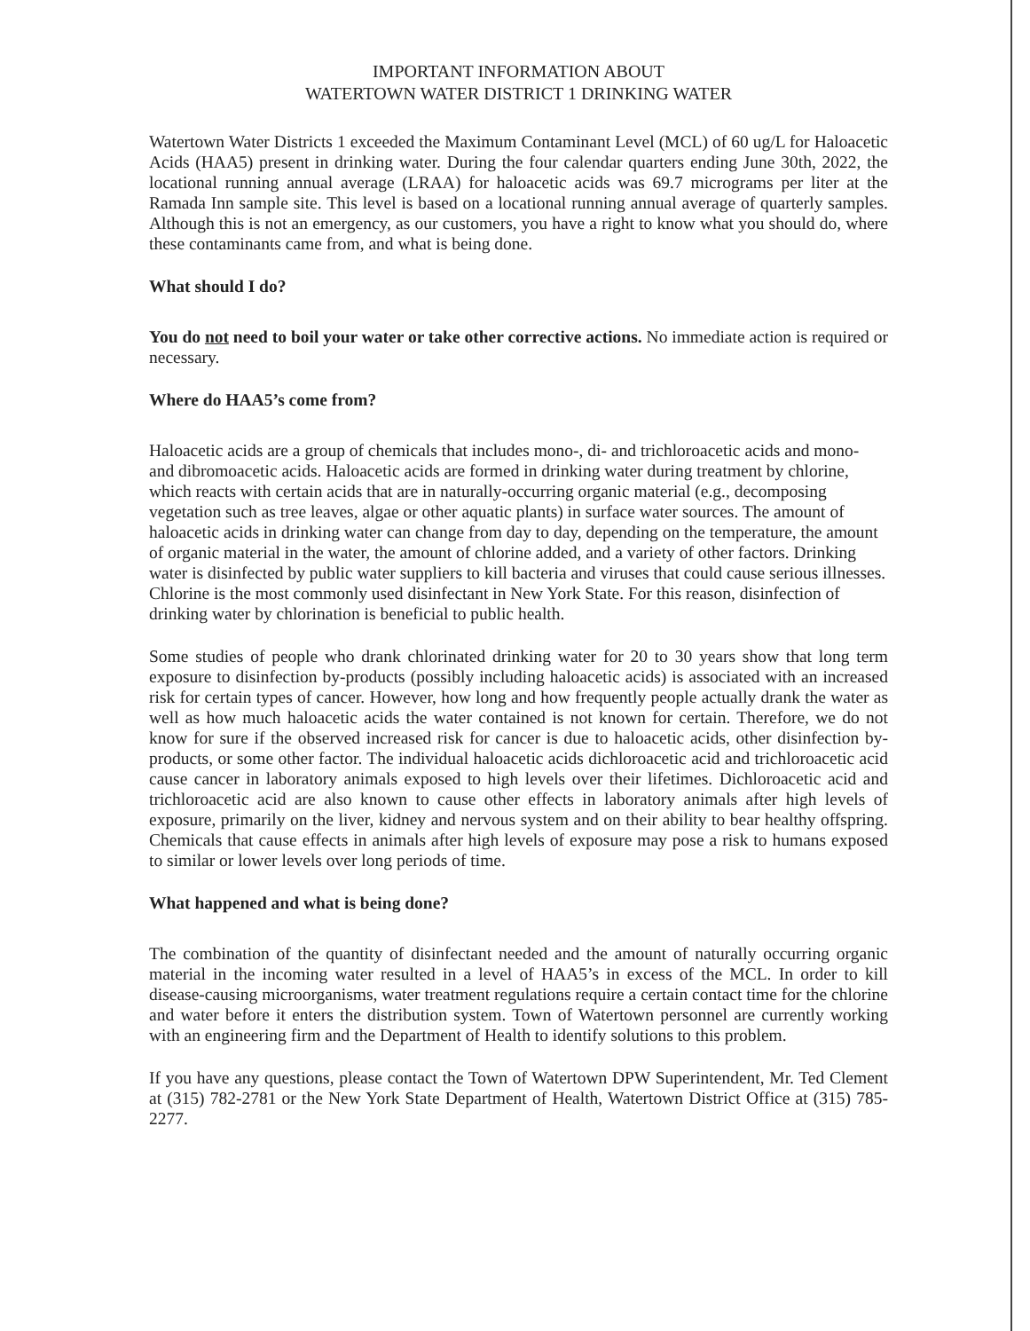IMPORTANT INFORMATION ABOUT
WATERTOWN WATER DISTRICT 1 DRINKING WATER
Watertown Water Districts 1 exceeded the Maximum Contaminant Level (MCL) of 60 ug/L for Haloacetic Acids (HAA5) present in drinking water. During the four calendar quarters ending June 30th, 2022, the locational running annual average (LRAA) for haloacetic acids was 69.7 micrograms per liter at the Ramada Inn sample site. This level is based on a locational running annual average of quarterly samples. Although this is not an emergency, as our customers, you have a right to know what you should do, where these contaminants came from, and what is being done.
What should I do?
You do not need to boil your water or take other corrective actions. No immediate action is required or necessary.
Where do HAA5’s come from?
Haloacetic acids are a group of chemicals that includes mono-, di- and trichloroacetic acids and mono- and dibromoacetic acids. Haloacetic acids are formed in drinking water during treatment by chlorine, which reacts with certain acids that are in naturally-occurring organic material (e.g., decomposing vegetation such as tree leaves, algae or other aquatic plants) in surface water sources. The amount of haloacetic acids in drinking water can change from day to day, depending on the temperature, the amount of organic material in the water, the amount of chlorine added, and a variety of other factors. Drinking water is disinfected by public water suppliers to kill bacteria and viruses that could cause serious illnesses. Chlorine is the most commonly used disinfectant in New York State. For this reason, disinfection of drinking water by chlorination is beneficial to public health.
Some studies of people who drank chlorinated drinking water for 20 to 30 years show that long term exposure to disinfection by-products (possibly including haloacetic acids) is associated with an increased risk for certain types of cancer. However, how long and how frequently people actually drank the water as well as how much haloacetic acids the water contained is not known for certain. Therefore, we do not know for sure if the observed increased risk for cancer is due to haloacetic acids, other disinfection by-products, or some other factor. The individual haloacetic acids dichloroacetic acid and trichloroacetic acid cause cancer in laboratory animals exposed to high levels over their lifetimes. Dichloroacetic acid and trichloroacetic acid are also known to cause other effects in laboratory animals after high levels of exposure, primarily on the liver, kidney and nervous system and on their ability to bear healthy offspring. Chemicals that cause effects in animals after high levels of exposure may pose a risk to humans exposed to similar or lower levels over long periods of time.
What happened and what is being done?
The combination of the quantity of disinfectant needed and the amount of naturally occurring organic material in the incoming water resulted in a level of HAA5’s in excess of the MCL. In order to kill disease-causing microorganisms, water treatment regulations require a certain contact time for the chlorine and water before it enters the distribution system. Town of Watertown personnel are currently working with an engineering firm and the Department of Health to identify solutions to this problem.
If you have any questions, please contact the Town of Watertown DPW Superintendent, Mr. Ted Clement at (315) 782-2781 or the New York State Department of Health, Watertown District Office at (315) 785-2277.